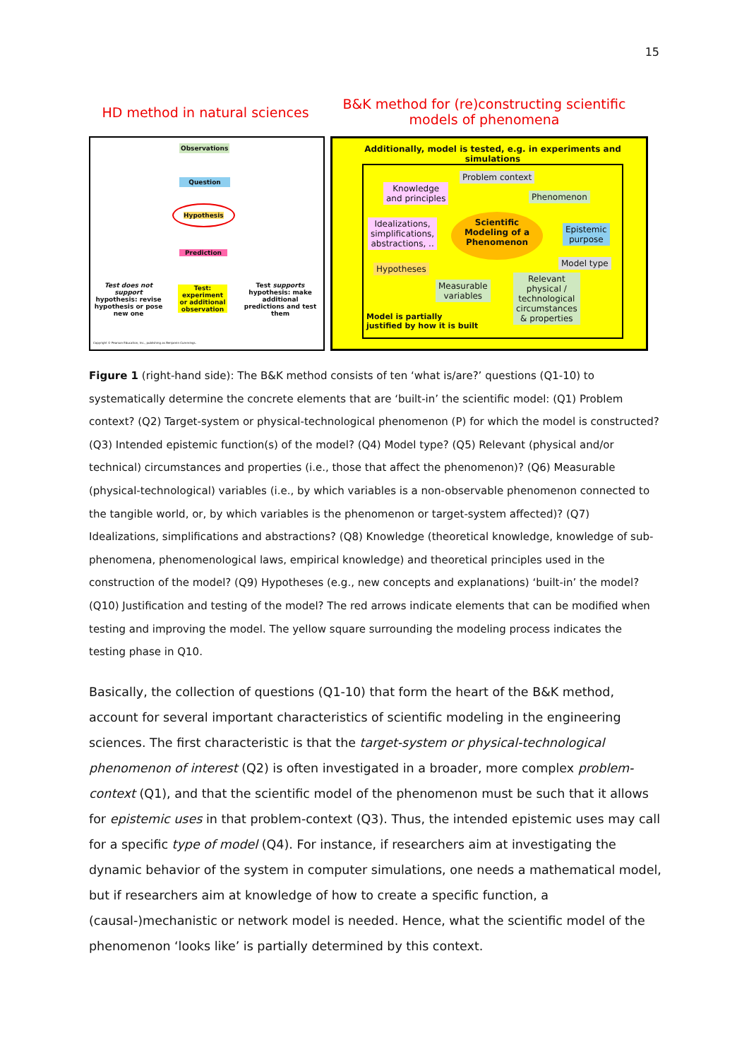15
HD method in natural sciences
B&K method for (re)constructing scientific models of phenomena
Observations
Question
Hypothesis
Prediction
Test: experiment or additional observation
Test does not support hypothesis: revise hypothesis or pose new one
Test supports hypothesis: make additional predictions and test them
Copyright © Pearson Education, Inc., publishing as Benjamin Cummings.
Additionally, model is tested, e.g. in experiments and simulations
Problem context
Knowledge
and principles
Phenomenon
Idealizations,
simplifications,
abstractions, ..
Scientific
Modeling of a
Phenomenon
Epistemic
purpose
Model type
Hypotheses
Measurable
variables
Relevant
physical /
technological
circumstances
& properties
Model is partially
justified by how it is built
Figure 1 (right-hand side): The B&K method consists of ten ‘what is/are?’ questions (Q1-10) to systematically determine the concrete elements that are ‘built-in’ the scientific model: (Q1) Problem context? (Q2) Target-system or physical-technological phenomenon (P) for which the model is constructed? (Q3) Intended epistemic function(s) of the model? (Q4) Model type? (Q5) Relevant (physical and/or technical) circumstances and properties (i.e., those that affect the phenomenon)? (Q6) Measurable (physical-technological) variables (i.e., by which variables is a non-observable phenomenon connected to the tangible world, or, by which variables is the phenomenon or target-system affected)? (Q7) Idealizations, simplifications and abstractions? (Q8) Knowledge (theoretical knowledge, knowledge of sub-phenomena, phenomenological laws, empirical knowledge) and theoretical principles used in the construction of the model? (Q9) Hypotheses (e.g., new concepts and explanations) ‘built-in’ the model? (Q10) Justification and testing of the model? The red arrows indicate elements that can be modified when testing and improving the model. The yellow square surrounding the modeling process indicates the testing phase in Q10.
Basically, the collection of questions (Q1-10) that form the heart of the B&K method, account for several important characteristics of scientific modeling in the engineering sciences. The first characteristic is that the target-system or physical-technological phenomenon of interest (Q2) is often investigated in a broader, more complex problem-context (Q1), and that the scientific model of the phenomenon must be such that it allows for epistemic uses in that problem-context (Q3). Thus, the intended epistemic uses may call for a specific type of model (Q4). For instance, if researchers aim at investigating the dynamic behavior of the system in computer simulations, one needs a mathematical model, but if researchers aim at knowledge of how to create a specific function, a (causal-)mechanistic or network model is needed. Hence, what the scientific model of the phenomenon ‘looks like’ is partially determined by this context.